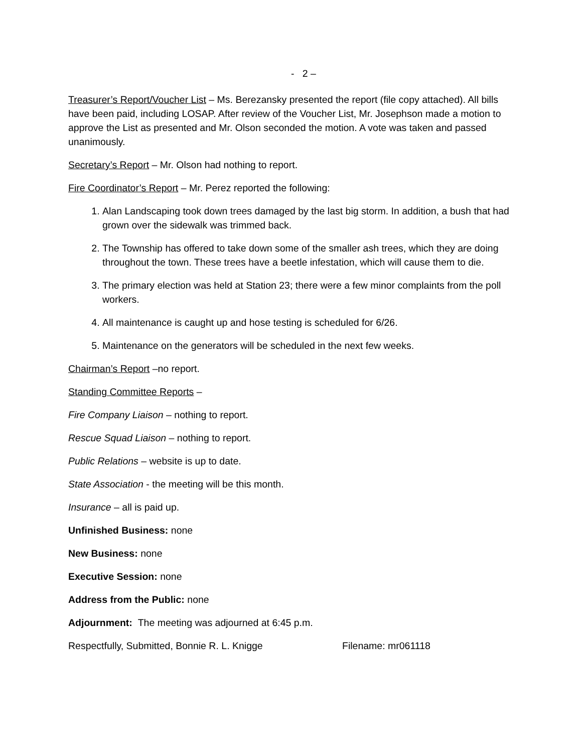- 2 –
Treasurer’s Report/Voucher List – Ms. Berezansky presented the report (file copy attached). All bills have been paid, including LOSAP. After review of the Voucher List, Mr. Josephson made a motion to approve the List as presented and Mr. Olson seconded the motion. A vote was taken and passed unanimously.
Secretary’s Report – Mr. Olson had nothing to report.
Fire Coordinator’s Report – Mr. Perez reported the following:
1. Alan Landscaping took down trees damaged by the last big storm. In addition, a bush that had grown over the sidewalk was trimmed back.
2. The Township has offered to take down some of the smaller ash trees, which they are doing throughout the town. These trees have a beetle infestation, which will cause them to die.
3. The primary election was held at Station 23; there were a few minor complaints from the poll workers.
4. All maintenance is caught up and hose testing is scheduled for 6/26.
5. Maintenance on the generators will be scheduled in the next few weeks.
Chairman’s Report –no report.
Standing Committee Reports –
Fire Company Liaison – nothing to report.
Rescue Squad Liaison – nothing to report.
Public Relations – website is up to date.
State Association - the meeting will be this month.
Insurance – all is paid up.
Unfinished Business: none
New Business: none
Executive Session: none
Address from the Public: none
Adjournment: The meeting was adjourned at 6:45 p.m.
Respectfully, Submitted, Bonnie R. L. Knigge Filename: mr061118